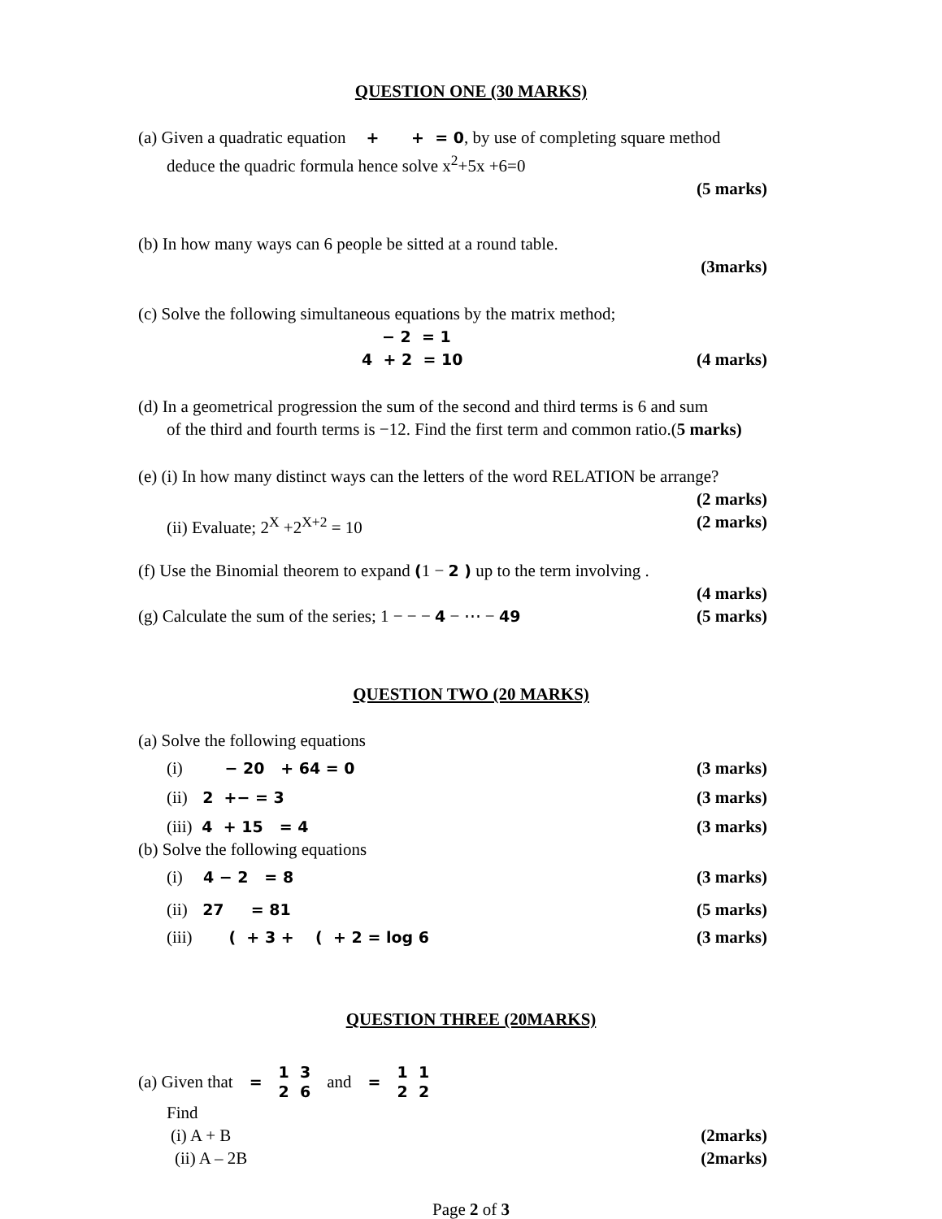QUESTION ONE (30 MARKS)
(a) Given a quadratic equation + + = 0, by use of completing square method
deduce the quadric formula hence solve x<sup>2</sup>+5x +6=0
(5 marks)
(b) In how many ways can 6 people be sitted at a round table.
(3marks)
(c) Solve the following simultaneous equations by the matrix method;
− 2 = 1
4 + 2 = 10 (4 marks)
(d) In a geometrical progression the sum of the second and third terms is 6 and sum
of the third and fourth terms is −12. Find the first term and common ratio.(5 marks)
(e) (i) In how many distinct ways can the letters of the word RELATION be arrange?
(2 marks)
(ii) Evaluate; 2<sup>X</sup> +2<sup>X+2</sup> = 10 (2 marks)
(f) Use the Binomial theorem to expand (1 − 2 ) up to the term involving .
(4 marks)
(g) Calculate the sum of the series; 1 − − − 4 − ⋯ − 49 (5 marks)
QUESTION TWO (20 MARKS)
(a) Solve the following equations
(i) − 20 + 64 = 0 (3 marks)
(ii) 2 +− = 3 (3 marks)
(iii) 4 + 15 = 4 (3 marks)
(b) Solve the following equations
(i) 4 − 2 = 8 (3 marks)
(ii) 27 = 81 (5 marks)
(iii) ( + 3 + ( + 2 = log 6 (3 marks)
QUESTION THREE (20MARKS)
(a) Given that = 1 3
2 6 and = 1 1
2 2
Find
(i) A + B (2marks)
(ii) A – 2B (2marks)
Page 2 of 3